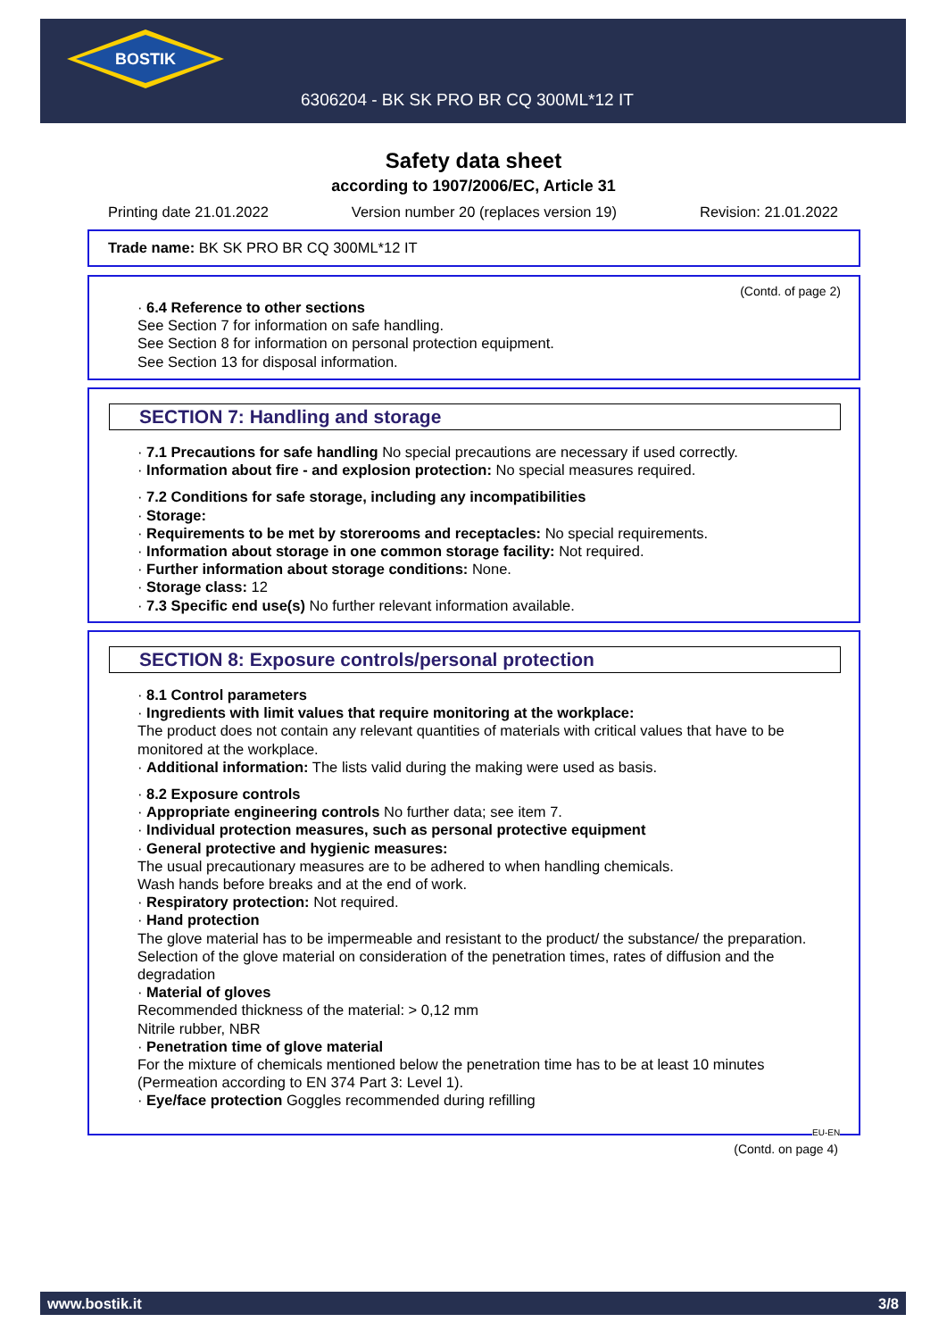BOSTIK
6306204 - BK SK PRO BR CQ 300ML*12 IT
Safety data sheet
according to 1907/2006/EC, Article 31
Printing date 21.01.2022 Version number 20 (replaces version 19) Revision: 21.01.2022
Trade name: BK SK PRO BR CQ 300ML*12 IT
(Contd. of page 2)
· 6.4 Reference to other sections
See Section 7 for information on safe handling.
See Section 8 for information on personal protection equipment.
See Section 13 for disposal information.
SECTION 7: Handling and storage
· 7.1 Precautions for safe handling No special precautions are necessary if used correctly.
· Information about fire - and explosion protection: No special measures required.
· 7.2 Conditions for safe storage, including any incompatibilities
· Storage:
· Requirements to be met by storerooms and receptacles: No special requirements.
· Information about storage in one common storage facility: Not required.
· Further information about storage conditions: None.
· Storage class: 12
· 7.3 Specific end use(s) No further relevant information available.
SECTION 8: Exposure controls/personal protection
· 8.1 Control parameters
· Ingredients with limit values that require monitoring at the workplace:
The product does not contain any relevant quantities of materials with critical values that have to be monitored at the workplace.
· Additional information: The lists valid during the making were used as basis.
· 8.2 Exposure controls
· Appropriate engineering controls No further data; see item 7.
· Individual protection measures, such as personal protective equipment
· General protective and hygienic measures:
The usual precautionary measures are to be adhered to when handling chemicals.
Wash hands before breaks and at the end of work.
· Respiratory protection: Not required.
· Hand protection
The glove material has to be impermeable and resistant to the product/ the substance/ the preparation.
Selection of the glove material on consideration of the penetration times, rates of diffusion and the degradation
· Material of gloves
Recommended thickness of the material: > 0,12 mm
Nitrile rubber, NBR
· Penetration time of glove material
For the mixture of chemicals mentioned below the penetration time has to be at least 10 minutes (Permeation according to EN 374 Part 3: Level 1).
· Eye/face protection Goggles recommended during refilling
EU-EN
(Contd. on page 4)
www.bostik.it 3/8